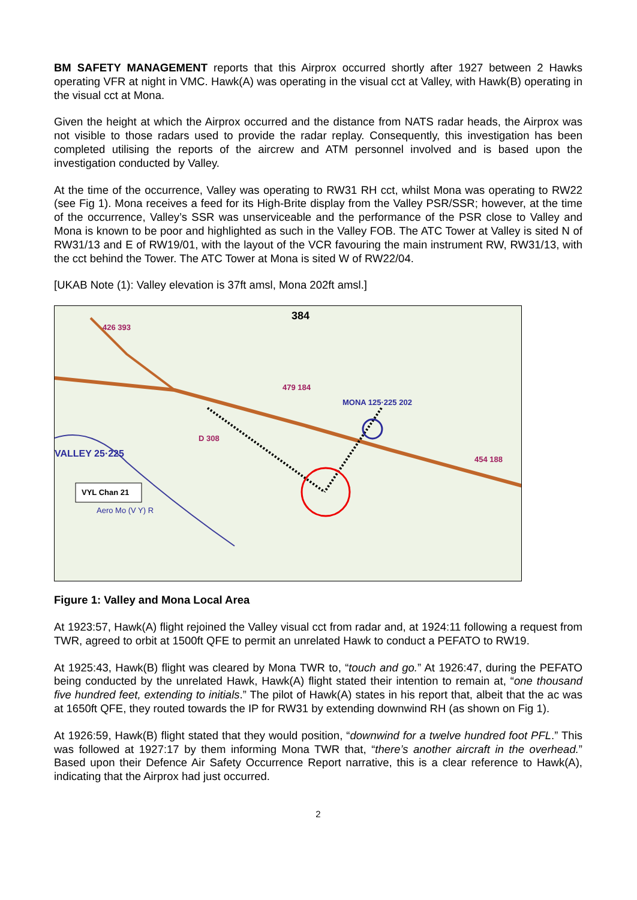BM SAFETY MANAGEMENT reports that this Airprox occurred shortly after 1927 between 2 Hawks operating VFR at night in VMC. Hawk(A) was operating in the visual cct at Valley, with Hawk(B) operating in the visual cct at Mona.
Given the height at which the Airprox occurred and the distance from NATS radar heads, the Airprox was not visible to those radars used to provide the radar replay. Consequently, this investigation has been completed utilising the reports of the aircrew and ATM personnel involved and is based upon the investigation conducted by Valley.
At the time of the occurrence, Valley was operating to RW31 RH cct, whilst Mona was operating to RW22 (see Fig 1). Mona receives a feed for its High-Brite display from the Valley PSR/SSR; however, at the time of the occurrence, Valley’s SSR was unserviceable and the performance of the PSR close to Valley and Mona is known to be poor and highlighted as such in the Valley FOB. The ATC Tower at Valley is sited N of RW31/13 and E of RW19/01, with the layout of the VCR favouring the main instrument RW, RW31/13, with the cct behind the Tower. The ATC Tower at Mona is sited W of RW22/04.
[UKAB Note (1): Valley elevation is 37ft amsl, Mona 202ft amsl.]
426 393
384
MONA 125·225 202
VALLEY 25·225
VYL Chan 21
D 308
Aero Mo (V Y) R
479 184
454 188
Figure 1: Valley and Mona Local Area
At 1923:57, Hawk(A) flight rejoined the Valley visual cct from radar and, at 1924:11 following a request from TWR, agreed to orbit at 1500ft QFE to permit an unrelated Hawk to conduct a PEFATO to RW19.
At 1925:43, Hawk(B) flight was cleared by Mona TWR to, “touch and go.” At 1926:47, during the PEFATO being conducted by the unrelated Hawk, Hawk(A) flight stated their intention to remain at, “one thousand five hundred feet, extending to initials.” The pilot of Hawk(A) states in his report that, albeit that the ac was at 1650ft QFE, they routed towards the IP for RW31 by extending downwind RH (as shown on Fig 1).
At 1926:59, Hawk(B) flight stated that they would position, “downwind for a twelve hundred foot PFL.” This was followed at 1927:17 by them informing Mona TWR that, “there’s another aircraft in the overhead.” Based upon their Defence Air Safety Occurrence Report narrative, this is a clear reference to Hawk(A), indicating that the Airprox had just occurred.
2